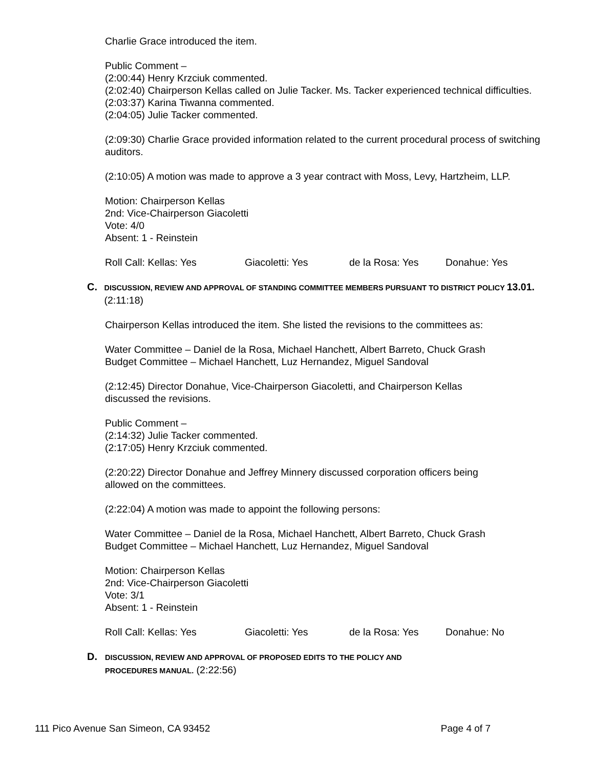Charlie Grace introduced the item.
Public Comment –
(2:00:44) Henry Krzciuk commented.
(2:02:40) Chairperson Kellas called on Julie Tacker. Ms. Tacker experienced technical difficulties.
(2:03:37) Karina Tiwanna commented.
(2:04:05) Julie Tacker commented.
(2:09:30) Charlie Grace provided information related to the current procedural process of switching auditors.
(2:10:05) A motion was made to approve a 3 year contract with Moss, Levy, Hartzheim, LLP.
Motion: Chairperson Kellas
2nd: Vice-Chairperson Giacoletti
Vote: 4/0
Absent: 1 - Reinstein
Roll Call: Kellas: Yes Giacoletti: Yes de la Rosa: Yes Donahue: Yes
C.
DISCUSSION, REVIEW AND APPROVAL OF STANDING COMMITTEE MEMBERS PURSUANT TO DISTRICT POLICY 13.01. (2:11:18)
Chairperson Kellas introduced the item. She listed the revisions to the committees as:
Water Committee – Daniel de la Rosa, Michael Hanchett, Albert Barreto, Chuck Grash
Budget Committee – Michael Hanchett, Luz Hernandez, Miguel Sandoval
(2:12:45) Director Donahue, Vice-Chairperson Giacoletti, and Chairperson Kellas
discussed the revisions.
Public Comment –
(2:14:32) Julie Tacker commented.
(2:17:05) Henry Krzciuk commented.
(2:20:22) Director Donahue and Jeffrey Minnery discussed corporation officers being
allowed on the committees.
(2:22:04) A motion was made to appoint the following persons:
Water Committee – Daniel de la Rosa, Michael Hanchett, Albert Barreto, Chuck Grash
Budget Committee – Michael Hanchett, Luz Hernandez, Miguel Sandoval
Motion: Chairperson Kellas
2nd: Vice-Chairperson Giacoletti
Vote: 3/1
Absent: 1 - Reinstein
Roll Call: Kellas: Yes Giacoletti: Yes de la Rosa: Yes Donahue: No
D.
DISCUSSION, REVIEW AND APPROVAL OF PROPOSED EDITS TO THE POLICY AND
PROCEDURES MANUAL. (2:22:56)
111 Pico Avenue San Simeon, CA 93452 Page 4 of 7